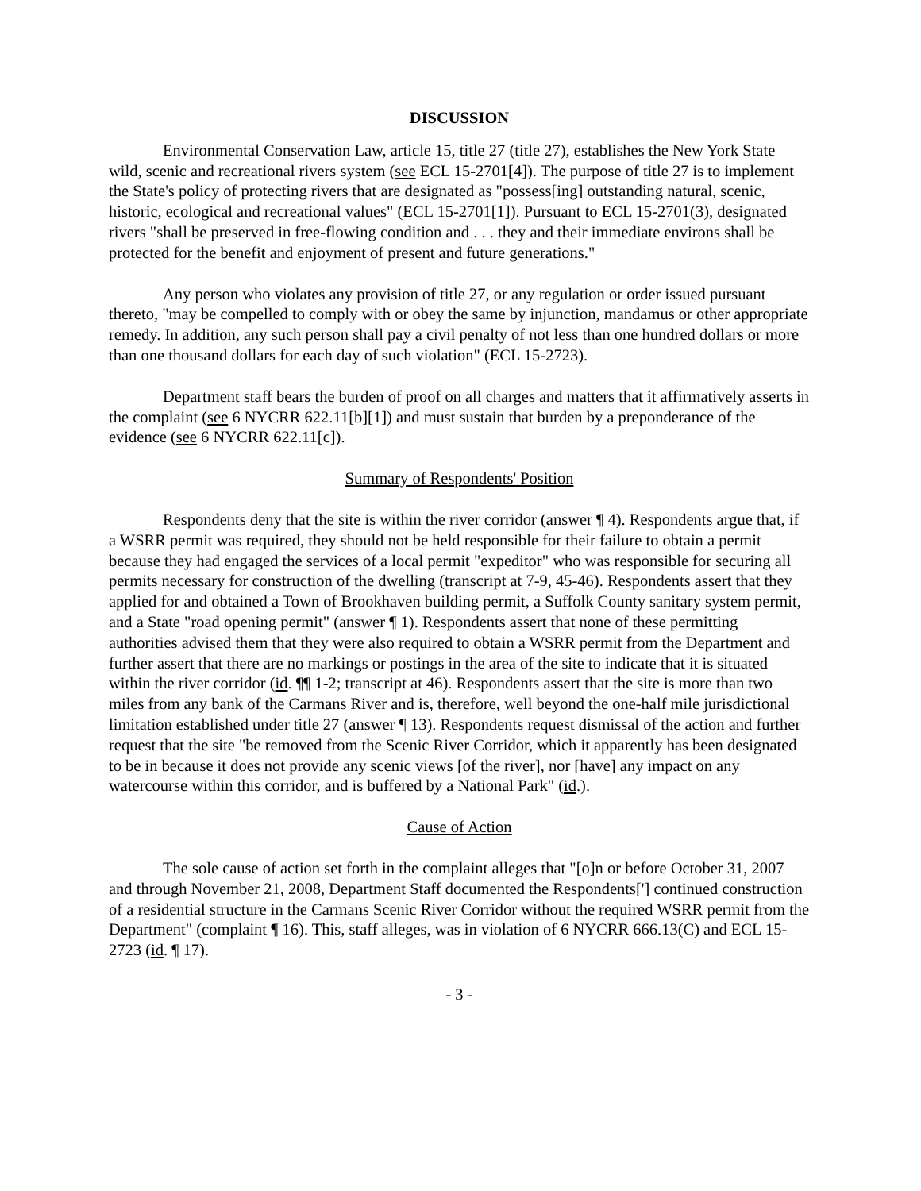DISCUSSION
Environmental Conservation Law, article 15, title 27 (title 27), establishes the New York State wild, scenic and recreational rivers system (see ECL 15-2701[4]). The purpose of title 27 is to implement the State's policy of protecting rivers that are designated as "possess[ing] outstanding natural, scenic, historic, ecological and recreational values" (ECL 15-2701[1]). Pursuant to ECL 15-2701(3), designated rivers "shall be preserved in free-flowing condition and . . . they and their immediate environs shall be protected for the benefit and enjoyment of present and future generations."
Any person who violates any provision of title 27, or any regulation or order issued pursuant thereto, "may be compelled to comply with or obey the same by injunction, mandamus or other appropriate remedy. In addition, any such person shall pay a civil penalty of not less than one hundred dollars or more than one thousand dollars for each day of such violation" (ECL 15-2723).
Department staff bears the burden of proof on all charges and matters that it affirmatively asserts in the complaint (see 6 NYCRR 622.11[b][1]) and must sustain that burden by a preponderance of the evidence (see 6 NYCRR 622.11[c]).
Summary of Respondents' Position
Respondents deny that the site is within the river corridor (answer ¶ 4). Respondents argue that, if a WSRR permit was required, they should not be held responsible for their failure to obtain a permit because they had engaged the services of a local permit "expeditor" who was responsible for securing all permits necessary for construction of the dwelling (transcript at 7-9, 45-46). Respondents assert that they applied for and obtained a Town of Brookhaven building permit, a Suffolk County sanitary system permit, and a State "road opening permit" (answer ¶ 1). Respondents assert that none of these permitting authorities advised them that they were also required to obtain a WSRR permit from the Department and further assert that there are no markings or postings in the area of the site to indicate that it is situated within the river corridor (id. ¶¶ 1-2; transcript at 46). Respondents assert that the site is more than two miles from any bank of the Carmans River and is, therefore, well beyond the one-half mile jurisdictional limitation established under title 27 (answer ¶ 13). Respondents request dismissal of the action and further request that the site "be removed from the Scenic River Corridor, which it apparently has been designated to be in because it does not provide any scenic views [of the river], nor [have] any impact on any watercourse within this corridor, and is buffered by a National Park" (id.).
Cause of Action
The sole cause of action set forth in the complaint alleges that "[o]n or before October 31, 2007 and through November 21, 2008, Department Staff documented the Respondents['] continued construction of a residential structure in the Carmans Scenic River Corridor without the required WSRR permit from the Department" (complaint ¶ 16). This, staff alleges, was in violation of 6 NYCRR 666.13(C) and ECL 15-2723 (id. ¶ 17).
- 3 -